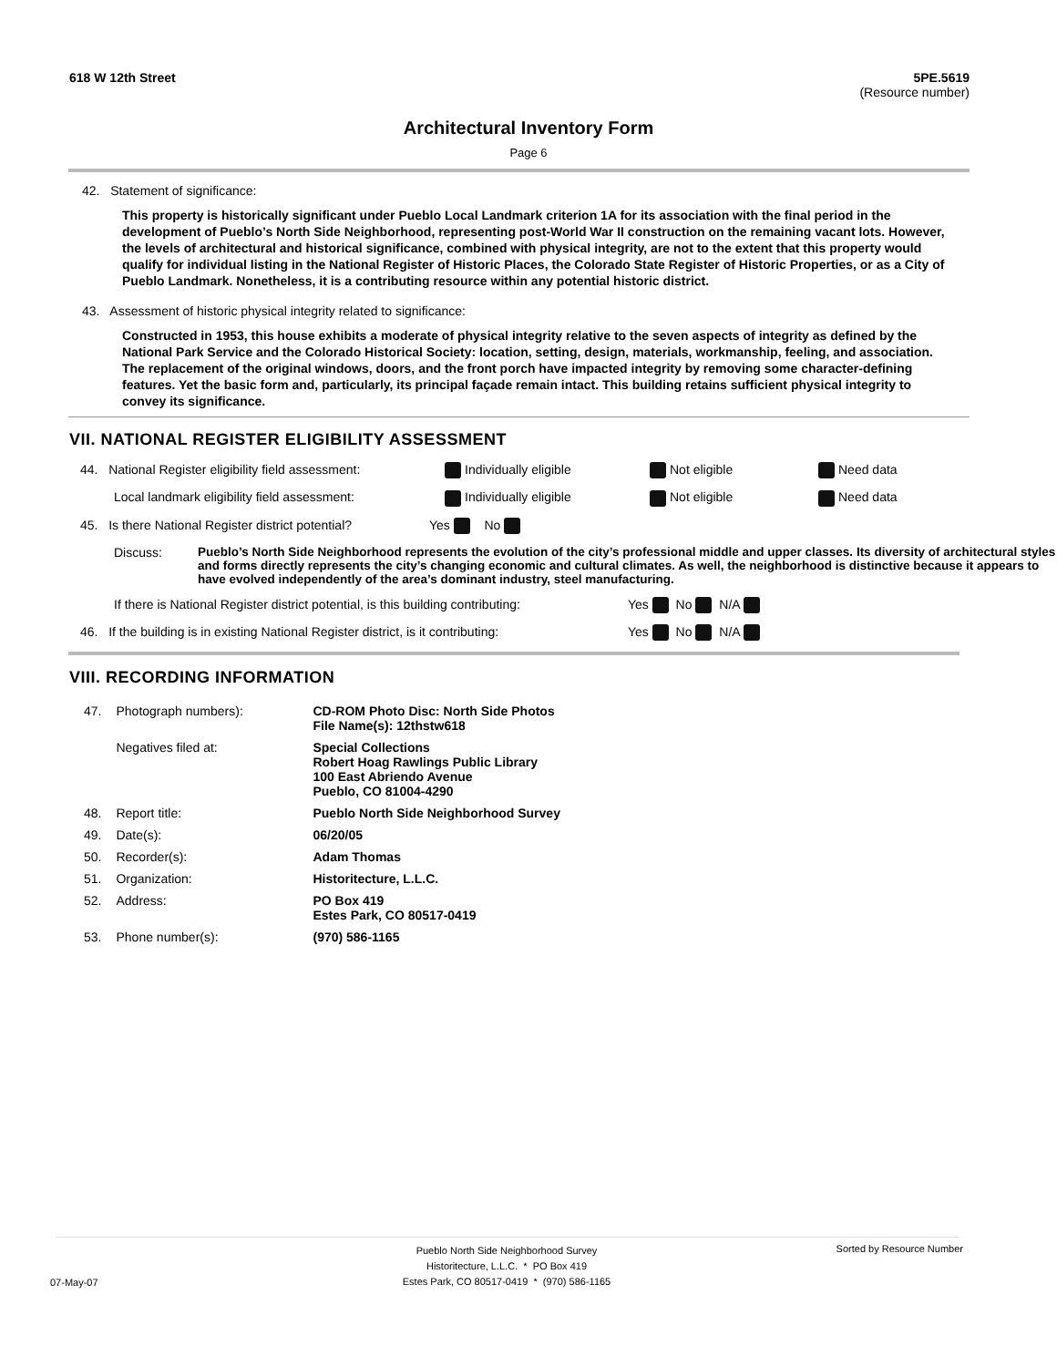618 W 12th Street 5PE.5619
(Resource number)
Architectural Inventory Form
Page 6
42. Statement of significance:
This property is historically significant under Pueblo Local Landmark criterion 1A for its association with the final period in the development of Pueblo’s North Side Neighborhood, representing post-World War II construction on the remaining vacant lots. However, the levels of architectural and historical significance, combined with physical integrity, are not to the extent that this property would qualify for individual listing in the National Register of Historic Places, the Colorado State Register of Historic Properties, or as a City of Pueblo Landmark. Nonetheless, it is a contributing resource within any potential historic district.
43. Assessment of historic physical integrity related to significance:
Constructed in 1953, this house exhibits a moderate of physical integrity relative to the seven aspects of integrity as defined by the National Park Service and the Colorado Historical Society: location, setting, design, materials, workmanship, feeling, and association. The replacement of the original windows, doors, and the front porch have impacted integrity by removing some character-defining features. Yet the basic form and, particularly, its principal façade remain intact. This building retains sufficient physical integrity to convey its significance.
VII. NATIONAL REGISTER ELIGIBILITY ASSESSMENT
44. National Register eligibility field assessment:
Individually eligible Not eligible Need data
Local landmark eligibility field assessment: Individually eligible Not eligible Need data
45. Is there National Register district potential?
Yes No
Discuss: Pueblo’s North Side Neighborhood represents the evolution of the city’s professional middle and upper classes. Its diversity of architectural styles and forms directly represents the city’s changing economic and cultural climates. As well, the neighborhood is distinctive because it appears to have evolved independently of the area’s dominant industry, steel manufacturing.
If there is National Register district potential, is this building contributing:
Yes No N/A
46. If the building is in existing National Register district, is it contributing:
Yes No N/A
VIII. RECORDING INFORMATION
| 47. | Photograph numbers): | CD-ROM Photo Disc: North Side Photos File Name(s): 12thstw618 |
| | Negatives filed at: | Special Collections Robert Hoag Rawlings Public Library 100 East Abriendo Avenue Pueblo, CO 81004-4290 |
| 48. | Report title: | Pueblo North Side Neighborhood Survey |
| 49. | Date(s): | 06/20/05 |
| 50. | Recorder(s): | Adam Thomas |
| 51. | Organization: | Historitecture, L.L.C. |
| 52. | Address: | PO Box 419 Estes Park, CO 80517-0419 |
| 53. | Phone number(s): | (970) 586-1165 |
07-May-07
Pueblo North Side Neighborhood Survey
Historitecture, L.L.C. * PO Box 419
Estes Park, CO 80517-0419 * (970) 586-1165
Sorted by Resource Number